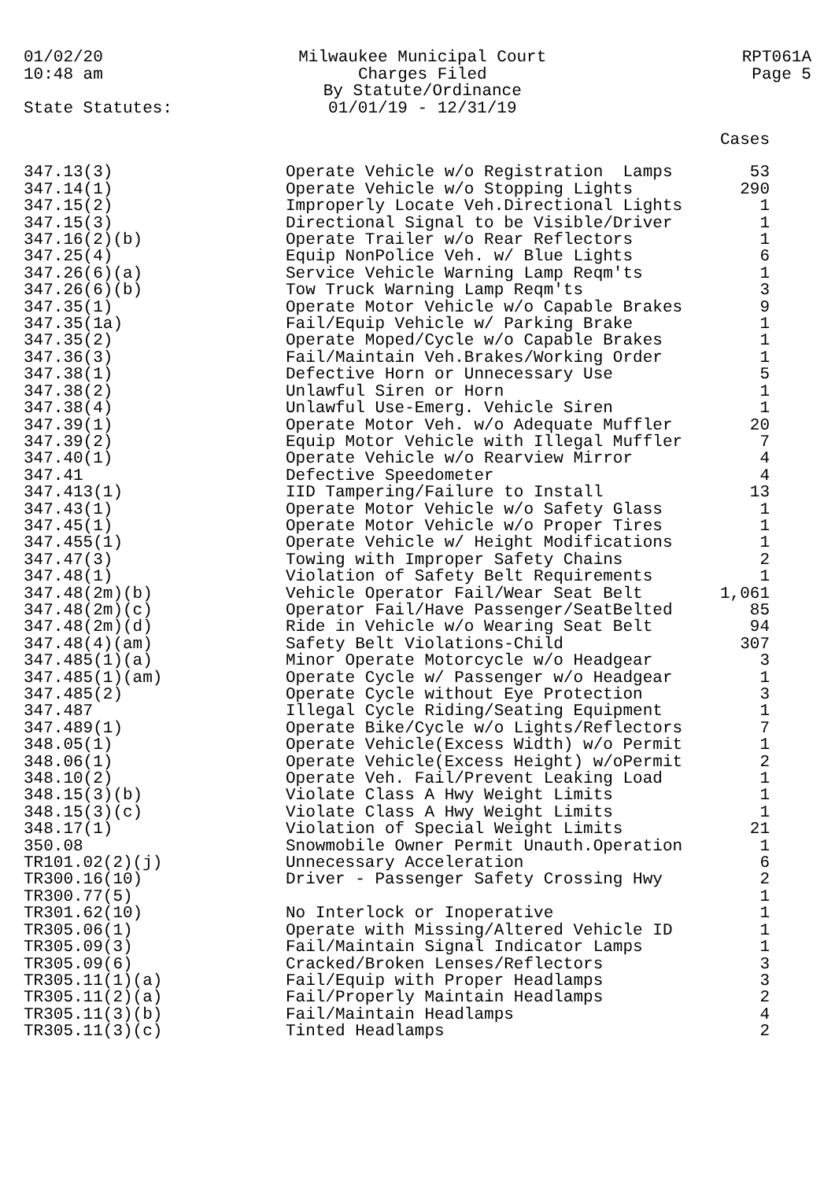01/02/20
10:48 am
Milwaukee Municipal Court
Charges Filed
By Statute/Ordinance
01/01/19 - 12/31/19
RPT061A
Page 5
State Statutes:
| | | Cases |
| --- | --- | --- |
| 347.13(3) | Operate Vehicle w/o Registration Lamps | 53 |
| 347.14(1) | Operate Vehicle w/o Stopping Lights | 290 |
| 347.15(2) | Improperly Locate Veh.Directional Lights | 1 |
| 347.15(3) | Directional Signal to be Visible/Driver | 1 |
| 347.16(2)(b) | Operate Trailer w/o Rear Reflectors | 1 |
| 347.25(4) | Equip NonPolice Veh. w/ Blue Lights | 6 |
| 347.26(6)(a) | Service Vehicle Warning Lamp Reqm'ts | 1 |
| 347.26(6)(b) | Tow Truck Warning Lamp Reqm'ts | 3 |
| 347.35(1) | Operate Motor Vehicle w/o Capable Brakes | 9 |
| 347.35(1a) | Fail/Equip Vehicle w/ Parking Brake | 1 |
| 347.35(2) | Operate Moped/Cycle w/o Capable Brakes | 1 |
| 347.36(3) | Fail/Maintain Veh.Brakes/Working Order | 1 |
| 347.38(1) | Defective Horn or Unnecessary Use | 5 |
| 347.38(2) | Unlawful Siren or Horn | 1 |
| 347.38(4) | Unlawful Use-Emerg. Vehicle Siren | 1 |
| 347.39(1) | Operate Motor Veh. w/o Adequate Muffler | 20 |
| 347.39(2) | Equip Motor Vehicle with Illegal Muffler | 7 |
| 347.40(1) | Operate Vehicle w/o Rearview Mirror | 4 |
| 347.41 | Defective Speedometer | 4 |
| 347.413(1) | IID Tampering/Failure to Install | 13 |
| 347.43(1) | Operate Motor Vehicle w/o Safety Glass | 1 |
| 347.45(1) | Operate Motor Vehicle w/o Proper Tires | 1 |
| 347.455(1) | Operate Vehicle w/ Height Modifications | 1 |
| 347.47(3) | Towing with Improper Safety Chains | 2 |
| 347.48(1) | Violation of Safety Belt Requirements | 1 |
| 347.48(2m)(b) | Vehicle Operator Fail/Wear Seat Belt | 1,061 |
| 347.48(2m)(c) | Operator Fail/Have Passenger/SeatBelted | 85 |
| 347.48(2m)(d) | Ride in Vehicle w/o Wearing Seat Belt | 94 |
| 347.48(4)(am) | Safety Belt Violations-Child | 307 |
| 347.485(1)(a) | Minor Operate Motorcycle w/o Headgear | 3 |
| 347.485(1)(am) | Operate Cycle w/ Passenger w/o Headgear | 1 |
| 347.485(2) | Operate Cycle without Eye Protection | 3 |
| 347.487 | Illegal Cycle Riding/Seating Equipment | 1 |
| 347.489(1) | Operate Bike/Cycle w/o Lights/Reflectors | 7 |
| 348.05(1) | Operate Vehicle(Excess Width) w/o Permit | 1 |
| 348.06(1) | Operate Vehicle(Excess Height) w/oPermit | 2 |
| 348.10(2) | Operate Veh. Fail/Prevent Leaking Load | 1 |
| 348.15(3)(b) | Violate Class A Hwy Weight Limits | 1 |
| 348.15(3)(c) | Violate Class A Hwy Weight Limits | 1 |
| 348.17(1) | Violation of Special Weight Limits | 21 |
| 350.08 | Snowmobile Owner Permit Unauth.Operation | 1 |
| TR101.02(2)(j) | Unnecessary Acceleration | 6 |
| TR300.16(10) | Driver - Passenger Safety Crossing Hwy | 2 |
| TR300.77(5) | | 1 |
| TR301.62(10) | No Interlock or Inoperative | 1 |
| TR305.06(1) | Operate with Missing/Altered Vehicle ID | 1 |
| TR305.09(3) | Fail/Maintain Signal Indicator Lamps | 1 |
| TR305.09(6) | Cracked/Broken Lenses/Reflectors | 3 |
| TR305.11(1)(a) | Fail/Equip with Proper Headlamps | 3 |
| TR305.11(2)(a) | Fail/Properly Maintain Headlamps | 2 |
| TR305.11(3)(b) | Fail/Maintain Headlamps | 4 |
| TR305.11(3)(c) | Tinted Headlamps | 2 |